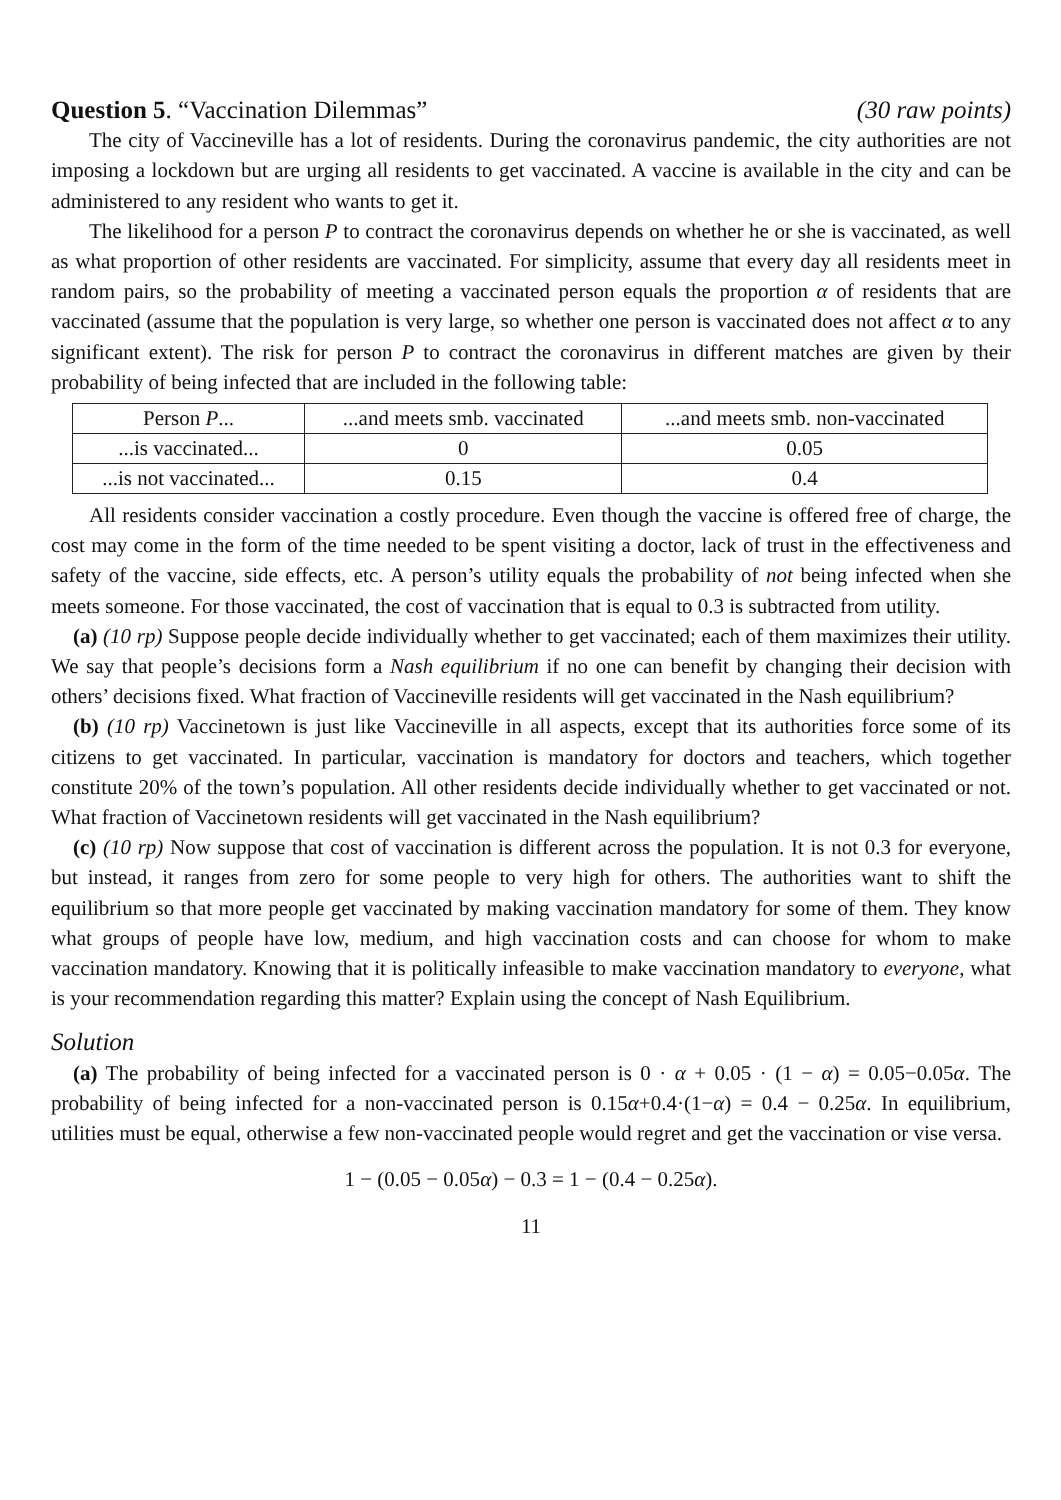Question 5. “Vaccination Dilemmas” (30 raw points)
The city of Vaccineville has a lot of residents. During the coronavirus pandemic, the city authorities are not imposing a lockdown but are urging all residents to get vaccinated. A vaccine is available in the city and can be administered to any resident who wants to get it.
The likelihood for a person P to contract the coronavirus depends on whether he or she is vaccinated, as well as what proportion of other residents are vaccinated. For simplicity, assume that every day all residents meet in random pairs, so the probability of meeting a vaccinated person equals the proportion α of residents that are vaccinated (assume that the population is very large, so whether one person is vaccinated does not affect α to any significant extent). The risk for person P to contract the coronavirus in different matches are given by their probability of being infected that are included in the following table:
| Person P ... | ...and meets smb. vaccinated | ...and meets smb. non-vaccinated |
| --- | --- | --- |
| ...is vaccinated... | 0 | 0.05 |
| ...is not vaccinated... | 0.15 | 0.4 |
All residents consider vaccination a costly procedure. Even though the vaccine is offered free of charge, the cost may come in the form of the time needed to be spent visiting a doctor, lack of trust in the effectiveness and safety of the vaccine, side effects, etc. A person’s utility equals the probability of not being infected when she meets someone. For those vaccinated, the cost of vaccination that is equal to 0.3 is subtracted from utility.
(a) (10 rp) Suppose people decide individually whether to get vaccinated; each of them maximizes their utility. We say that people’s decisions form a Nash equilibrium if no one can benefit by changing their decision with others’ decisions fixed. What fraction of Vaccineville residents will get vaccinated in the Nash equilibrium?
(b) (10 rp) Vaccinetown is just like Vaccineville in all aspects, except that its authorities force some of its citizens to get vaccinated. In particular, vaccination is mandatory for doctors and teachers, which together constitute 20% of the town’s population. All other residents decide individually whether to get vaccinated or not. What fraction of Vaccinetown residents will get vaccinated in the Nash equilibrium?
(c) (10 rp) Now suppose that cost of vaccination is different across the population. It is not 0.3 for everyone, but instead, it ranges from zero for some people to very high for others. The authorities want to shift the equilibrium so that more people get vaccinated by making vaccination mandatory for some of them. They know what groups of people have low, medium, and high vaccination costs and can choose for whom to make vaccination mandatory. Knowing that it is politically infeasible to make vaccination mandatory to everyone, what is your recommendation regarding this matter? Explain using the concept of Nash Equilibrium.
Solution
(a) The probability of being infected for a vaccinated person is 0 · α + 0.05 · (1 − α) = 0.05−0.05α. The probability of being infected for a non-vaccinated person is 0.15α+0.4·(1−α) = 0.4 − 0.25α. In equilibrium, utilities must be equal, otherwise a few non-vaccinated people would regret and get the vaccination or vise versa.
1 − (0.05 − 0.05α) − 0.3 = 1 − (0.4 − 0.25α).
11